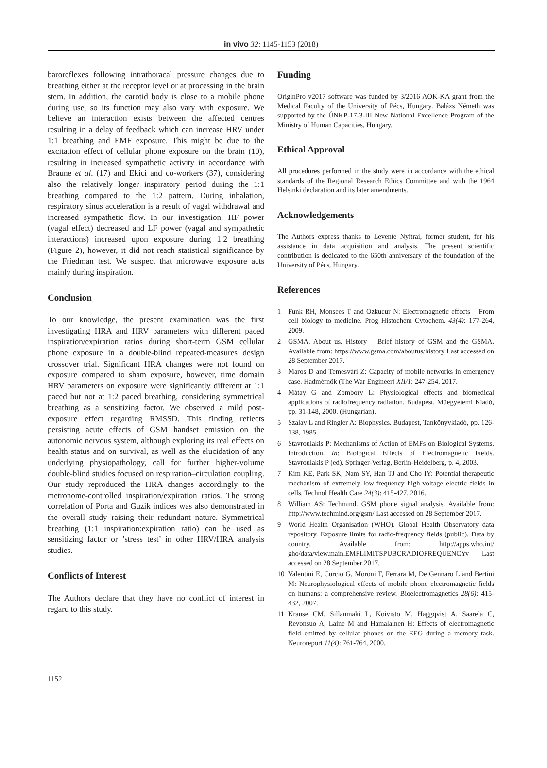in vivo 32: 1145-1153 (2018)
baroreflexes following intrathoracal pressure changes due to breathing either at the receptor level or at processing in the brain stem. In addition, the carotid body is close to a mobile phone during use, so its function may also vary with exposure. We believe an interaction exists between the affected centres resulting in a delay of feedback which can increase HRV under 1:1 breathing and EMF exposure. This might be due to the excitation effect of cellular phone exposure on the brain (10), resulting in increased sympathetic activity in accordance with Braune et al. (17) and Ekici and co-workers (37), considering also the relatively longer inspiratory period during the 1:1 breathing compared to the 1:2 pattern. During inhalation, respiratory sinus acceleration is a result of vagal withdrawal and increased sympathetic flow. In our investigation, HF power (vagal effect) decreased and LF power (vagal and sympathetic interactions) increased upon exposure during 1:2 breathing (Figure 2), however, it did not reach statistical significance by the Friedman test. We suspect that microwave exposure acts mainly during inspiration.
Conclusion
To our knowledge, the present examination was the first investigating HRA and HRV parameters with different paced inspiration/expiration ratios during short-term GSM cellular phone exposure in a double-blind repeated-measures design crossover trial. Significant HRA changes were not found on exposure compared to sham exposure, however, time domain HRV parameters on exposure were significantly different at 1:1 paced but not at 1:2 paced breathing, considering symmetrical breathing as a sensitizing factor. We observed a mild post-exposure effect regarding RMSSD. This finding reflects persisting acute effects of GSM handset emission on the autonomic nervous system, although exploring its real effects on health status and on survival, as well as the elucidation of any underlying physiopathology, call for further higher-volume double-blind studies focused on respiration–circulation coupling. Our study reproduced the HRA changes accordingly to the metronome-controlled inspiration/expiration ratios. The strong correlation of Porta and Guzik indices was also demonstrated in the overall study raising their redundant nature. Symmetrical breathing (1:1 inspiration:expiration ratio) can be used as sensitizing factor or ’stress test’ in other HRV/HRA analysis studies.
Conflicts of Interest
The Authors declare that they have no conflict of interest in regard to this study.
Funding
OriginPro v2017 software was funded by 3/2016 AOK-KA grant from the Medical Faculty of the University of Pécs, Hungary. Balázs Németh was supported by the ÚNKP-17-3-III New National Excellence Program of the Ministry of Human Capacities, Hungary.
Ethical Approval
All procedures performed in the study were in accordance with the ethical standards of the Regional Research Ethics Committee and with the 1964 Helsinki declaration and its later amendments.
Acknowledgements
The Authors express thanks to Levente Nyitrai, former student, for his assistance in data acquisition and analysis. The present scientific contribution is dedicated to the 650th anniversary of the foundation of the University of Pécs, Hungary.
References
1 Funk RH, Monsees T and Ozkucur N: Electromagnetic effects – From cell biology to medicine. Prog Histochem Cytochem. 43(4): 177-264, 2009.
2 GSMA. About us. History – Brief history of GSM and the GSMA. Available from: https://www.gsma.com/aboutus/history Last accessed on 28 September 2017.
3 Maros D and Temesvári Z: Capacity of mobile networks in emergency case. Hadmérnök (The War Engineer) XII/1: 247-254, 2017.
4 Mátay G and Zombory L: Physiological effects and biomedical applications of radiofrequency radiation. Budapest, Műegyetemi Kiadó, pp. 31-148, 2000. (Hungarian).
5 Szalay L and Ringler A: Biophysics. Budapest, Tankönyvkiadó, pp. 126-138, 1985.
6 Stavroulakis P: Mechanisms of Action of EMFs on Biological Systems. Introduction. In: Biological Effects of Electromagnetic Fields. Stavroulakis P (ed). Springer-Verlag, Berlin-Heidelberg, p. 4, 2003.
7 Kim KE, Park SK, Nam SY, Han TJ and Cho IY: Potential therapeutic mechanism of extremely low-frequency high-voltage electric fields in cells. Technol Health Care 24(3): 415-427, 2016.
8 William AS: Techmind. GSM phone signal analysis. Available from: http://www.techmind.org/gsm/ Last accessed on 28 September 2017.
9 World Health Organisation (WHO). Global Health Observatory data repository. Exposure limits for radio-frequency fields (public). Data by country. Available from: http://apps.who.int/ gho/data/view.main.EMFLIMITSPUBCRADIOFREQUENCYv Last accessed on 28 September 2017.
10 Valentini E, Curcio G, Moroni F, Ferrara M, De Gennaro L and Bertini M: Neurophysiological effects of mobile phone electromagnetic fields on humans: a comprehensive review. Bioelectromagnetics 28(6): 415-432, 2007.
11 Krause CM, Sillanmaki L, Koivisto M, Haggqvist A, Saarela C, Revonsuo A, Laine M and Hamalainen H: Effects of electromagnetic field emitted by cellular phones on the EEG during a memory task. Neuroreport 11(4): 761-764, 2000.
1152